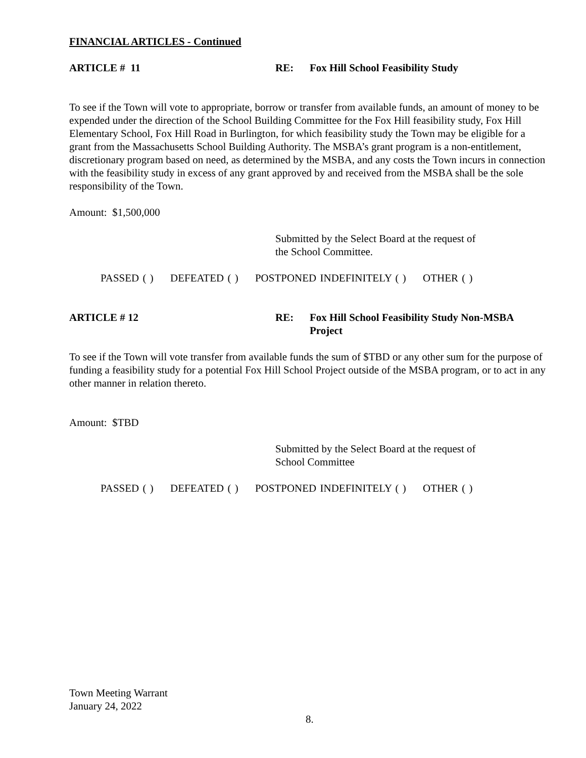FINANCIAL ARTICLES - Continued
ARTICLE # 11 RE: Fox Hill School Feasibility Study
To see if the Town will vote to appropriate, borrow or transfer from available funds, an amount of money to be expended under the direction of the School Building Committee for the Fox Hill feasibility study, Fox Hill Elementary School, Fox Hill Road in Burlington, for which feasibility study the Town may be eligible for a grant from the Massachusetts School Building Authority. The MSBA’s grant program is a non-entitlement, discretionary program based on need, as determined by the MSBA, and any costs the Town incurs in connection with the feasibility study in excess of any grant approved by and received from the MSBA shall be the sole responsibility of the Town.
Amount: $1,500,000
Submitted by the Select Board at the request of
the School Committee.
PASSED ( ) DEFEATED ( ) POSTPONED INDEFINITELY ( ) OTHER ( )
ARTICLE # 12 RE: Fox Hill School Feasibility Study Non-MSBA
Project
To see if the Town will vote transfer from available funds the sum of $TBD or any other sum for the purpose of funding a feasibility study for a potential Fox Hill School Project outside of the MSBA program, or to act in any other manner in relation thereto.
Amount: $TBD
Submitted by the Select Board at the request of
School Committee
PASSED ( ) DEFEATED ( ) POSTPONED INDEFINITELY ( ) OTHER ( )
Town Meeting Warrant
January 24, 2022
8.